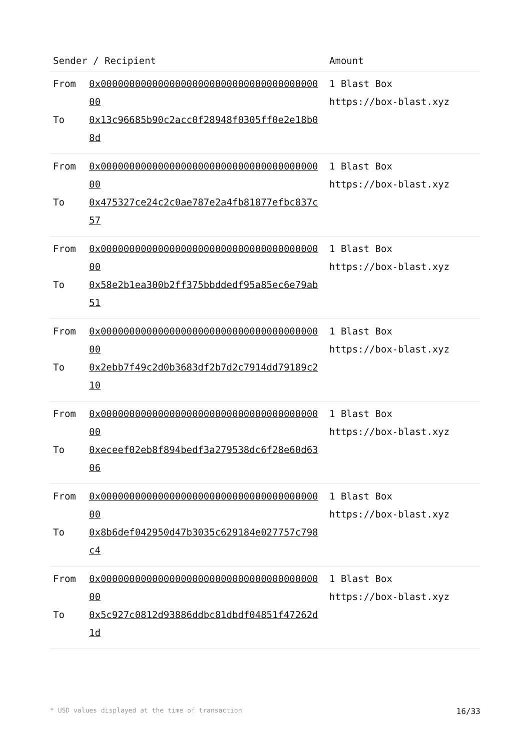| Sender / Recipient | Amount |
| --- | --- |
| From 0x0000000000000000000000000000000000000000 To 0x13c96685b90c2acc0f28948f0305ff0e2e18b08d | 1 Blast Box https://box-blast.xyz |
| From 0x0000000000000000000000000000000000000000 To 0x475327ce24c2c0ae787e2a4fb81877efbc837c57 | 1 Blast Box https://box-blast.xyz |
| From 0x0000000000000000000000000000000000000000 To 0x58e2b1ea300b2ff375bbddedf95a85ec6e79ab51 | 1 Blast Box https://box-blast.xyz |
| From 0x0000000000000000000000000000000000000000 To 0x2ebb7f49c2d0b3683df2b7d2c7914dd79189c210 | 1 Blast Box https://box-blast.xyz |
| From 0x0000000000000000000000000000000000000000 To 0xeceef02eb8f894bedf3a279538dc6f28e60d6306 | 1 Blast Box https://box-blast.xyz |
| From 0x0000000000000000000000000000000000000000 To 0x8b6def042950d47b3035c629184e027757c798c4 | 1 Blast Box https://box-blast.xyz |
| From 0x0000000000000000000000000000000000000000 To 0x5c927c0812d93886ddbc81dbdf04851f47262d1d | 1 Blast Box https://box-blast.xyz |
* USD values displayed at the time of transaction 16/33